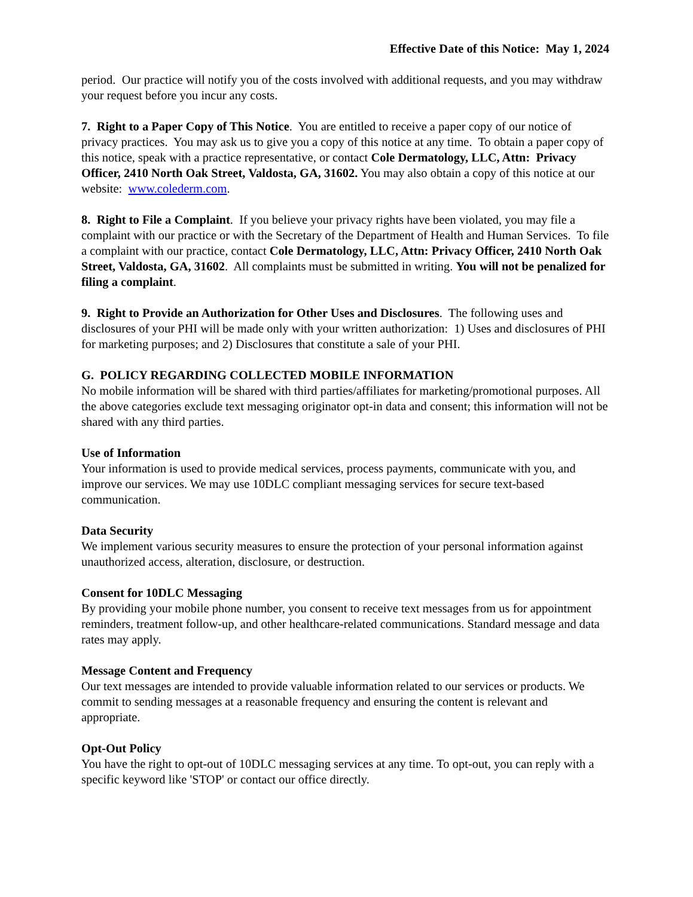Effective Date of this Notice: May 1, 2024
period. Our practice will notify you of the costs involved with additional requests, and you may withdraw your request before you incur any costs.
7. Right to a Paper Copy of This Notice. You are entitled to receive a paper copy of our notice of privacy practices. You may ask us to give you a copy of this notice at any time. To obtain a paper copy of this notice, speak with a practice representative, or contact Cole Dermatology, LLC, Attn: Privacy Officer, 2410 North Oak Street, Valdosta, GA, 31602. You may also obtain a copy of this notice at our website: www.colederm.com.
8. Right to File a Complaint. If you believe your privacy rights have been violated, you may file a complaint with our practice or with the Secretary of the Department of Health and Human Services. To file a complaint with our practice, contact Cole Dermatology, LLC, Attn: Privacy Officer, 2410 North Oak Street, Valdosta, GA, 31602. All complaints must be submitted in writing. You will not be penalized for filing a complaint.
9. Right to Provide an Authorization for Other Uses and Disclosures. The following uses and disclosures of your PHI will be made only with your written authorization: 1) Uses and disclosures of PHI for marketing purposes; and 2) Disclosures that constitute a sale of your PHI.
G. POLICY REGARDING COLLECTED MOBILE INFORMATION
No mobile information will be shared with third parties/affiliates for marketing/promotional purposes. All the above categories exclude text messaging originator opt-in data and consent; this information will not be shared with any third parties.
Use of Information
Your information is used to provide medical services, process payments, communicate with you, and improve our services. We may use 10DLC compliant messaging services for secure text-based communication.
Data Security
We implement various security measures to ensure the protection of your personal information against unauthorized access, alteration, disclosure, or destruction.
Consent for 10DLC Messaging
By providing your mobile phone number, you consent to receive text messages from us for appointment reminders, treatment follow-up, and other healthcare-related communications. Standard message and data rates may apply.
Message Content and Frequency
Our text messages are intended to provide valuable information related to our services or products. We commit to sending messages at a reasonable frequency and ensuring the content is relevant and appropriate.
Opt-Out Policy
You have the right to opt-out of 10DLC messaging services at any time. To opt-out, you can reply with a specific keyword like 'STOP' or contact our office directly.